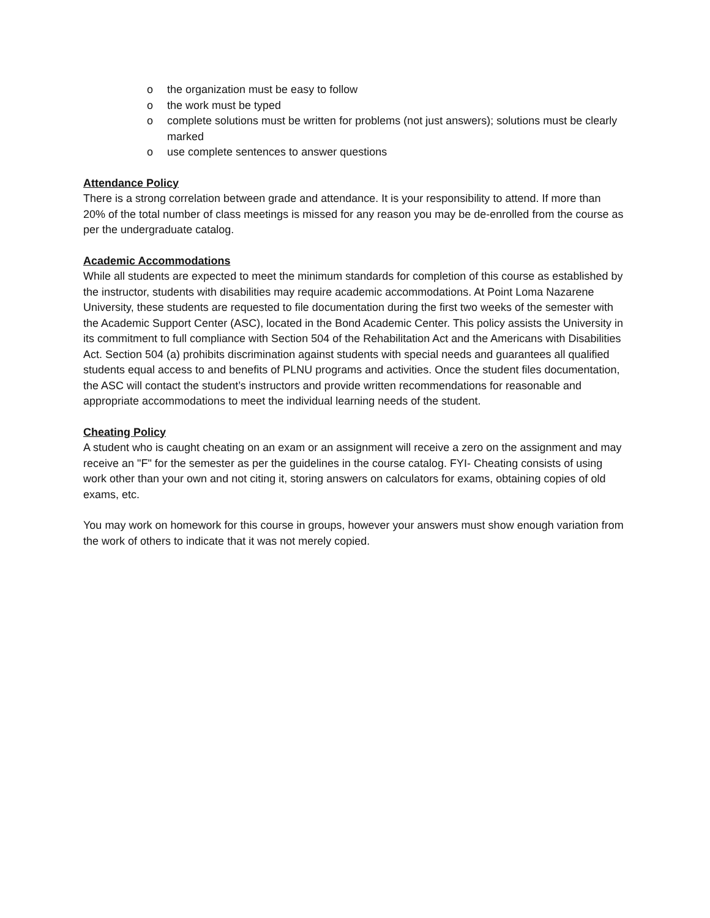o the organization must be easy to follow
o the work must be typed
o complete solutions must be written for problems (not just answers); solutions must be clearly marked
o use complete sentences to answer questions
Attendance Policy
There is a strong correlation between grade and attendance. It is your responsibility to attend. If more than 20% of the total number of class meetings is missed for any reason you may be de-enrolled from the course as per the undergraduate catalog.
Academic Accommodations
While all students are expected to meet the minimum standards for completion of this course as established by the instructor, students with disabilities may require academic accommodations. At Point Loma Nazarene University, these students are requested to file documentation during the first two weeks of the semester with the Academic Support Center (ASC), located in the Bond Academic Center. This policy assists the University in its commitment to full compliance with Section 504 of the Rehabilitation Act and the Americans with Disabilities Act. Section 504 (a) prohibits discrimination against students with special needs and guarantees all qualified students equal access to and benefits of PLNU programs and activities. Once the student files documentation, the ASC will contact the student’s instructors and provide written recommendations for reasonable and appropriate accommodations to meet the individual learning needs of the student.
Cheating Policy
A student who is caught cheating on an exam or an assignment will receive a zero on the assignment and may receive an "F" for the semester as per the guidelines in the course catalog. FYI- Cheating consists of using work other than your own and not citing it, storing answers on calculators for exams, obtaining copies of old exams, etc.
You may work on homework for this course in groups, however your answers must show enough variation from the work of others to indicate that it was not merely copied.